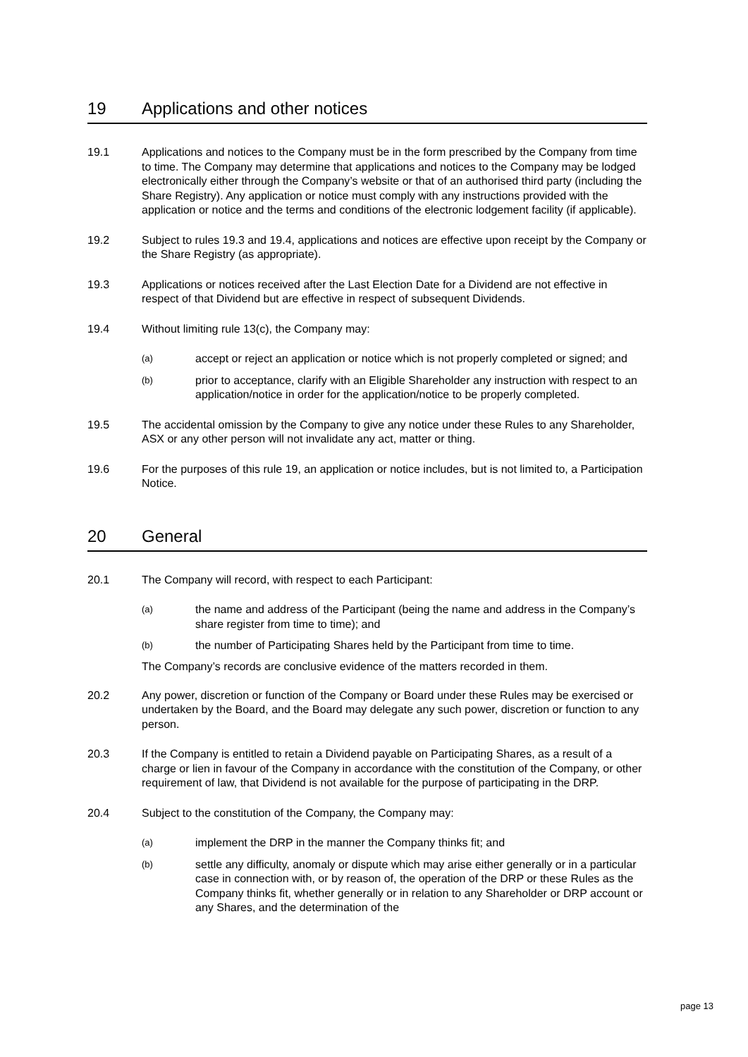19 Applications and other notices
19.1 Applications and notices to the Company must be in the form prescribed by the Company from time to time. The Company may determine that applications and notices to the Company may be lodged electronically either through the Company’s website or that of an authorised third party (including the Share Registry). Any application or notice must comply with any instructions provided with the application or notice and the terms and conditions of the electronic lodgement facility (if applicable).
19.2 Subject to rules 19.3 and 19.4, applications and notices are effective upon receipt by the Company or the Share Registry (as appropriate).
19.3 Applications or notices received after the Last Election Date for a Dividend are not effective in respect of that Dividend but are effective in respect of subsequent Dividends.
19.4 Without limiting rule 13(c), the Company may:
(a)
accept or reject an application or notice which is not properly completed or signed; and
(b)
prior to acceptance, clarify with an Eligible Shareholder any instruction with respect to an application/notice in order for the application/notice to be properly completed.
19.5 The accidental omission by the Company to give any notice under these Rules to any Shareholder, ASX or any other person will not invalidate any act, matter or thing.
19.6 For the purposes of this rule 19, an application or notice includes, but is not limited to, a Participation Notice.
20 General
20.1 The Company will record, with respect to each Participant:
(a)
the name and address of the Participant (being the name and address in the Company’s share register from time to time); and
(b)
the number of Participating Shares held by the Participant from time to time.
The Company’s records are conclusive evidence of the matters recorded in them.
20.2 Any power, discretion or function of the Company or Board under these Rules may be exercised or undertaken by the Board, and the Board may delegate any such power, discretion or function to any person.
20.3 If the Company is entitled to retain a Dividend payable on Participating Shares, as a result of a charge or lien in favour of the Company in accordance with the constitution of the Company, or other requirement of law, that Dividend is not available for the purpose of participating in the DRP.
20.4 Subject to the constitution of the Company, the Company may:
(a)
implement the DRP in the manner the Company thinks fit; and
(b)
settle any difficulty, anomaly or dispute which may arise either generally or in a particular case in connection with, or by reason of, the operation of the DRP or these Rules as the Company thinks fit, whether generally or in relation to any Shareholder or DRP account or any Shares, and the determination of the
page 13